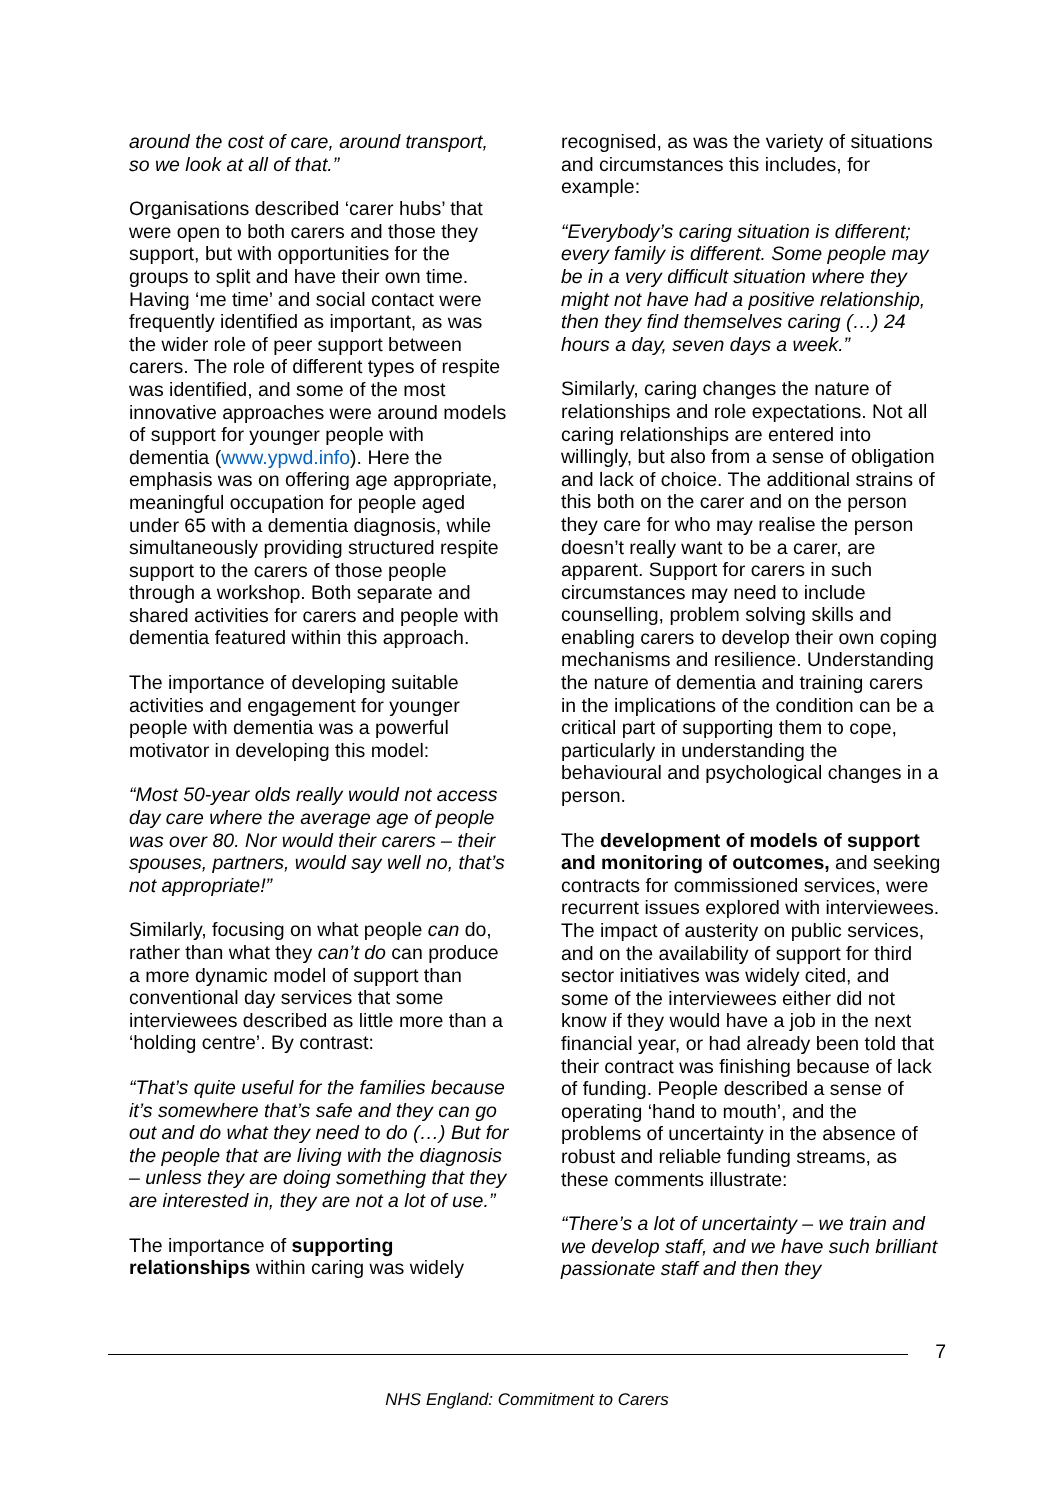around the cost of care, around transport, so we look at all of that.”
Organisations described ‘carer hubs’ that were open to both carers and those they support, but with opportunities for the groups to split and have their own time. Having ‘me time’ and social contact were frequently identified as important, as was the wider role of peer support between carers. The role of different types of respite was identified, and some of the most innovative approaches were around models of support for younger people with dementia (www.ypwd.info). Here the emphasis was on offering age appropriate, meaningful occupation for people aged under 65 with a dementia diagnosis, while simultaneously providing structured respite support to the carers of those people through a workshop. Both separate and shared activities for carers and people with dementia featured within this approach.
The importance of developing suitable activities and engagement for younger people with dementia was a powerful motivator in developing this model:
“Most 50-year olds really would not access day care where the average age of people was over 80. Nor would their carers – their spouses, partners, would say well no, that’s not appropriate!”
Similarly, focusing on what people can do, rather than what they can’t do can produce a more dynamic model of support than conventional day services that some interviewees described as little more than a ‘holding centre’. By contrast:
“That’s quite useful for the families because it’s somewhere that’s safe and they can go out and do what they need to do (…) But for the people that are living with the diagnosis – unless they are doing something that they are interested in, they are not a lot of use.”
The importance of supporting relationships within caring was widely
recognised, as was the variety of situations and circumstances this includes, for example:
“Everybody’s caring situation is different; every family is different. Some people may be in a very difficult situation where they might not have had a positive relationship, then they find themselves caring (…) 24 hours a day, seven days a week.”
Similarly, caring changes the nature of relationships and role expectations. Not all caring relationships are entered into willingly, but also from a sense of obligation and lack of choice. The additional strains of this both on the carer and on the person they care for who may realise the person doesn’t really want to be a carer, are apparent. Support for carers in such circumstances may need to include counselling, problem solving skills and enabling carers to develop their own coping mechanisms and resilience. Understanding the nature of dementia and training carers in the implications of the condition can be a critical part of supporting them to cope, particularly in understanding the behavioural and psychological changes in a person.
The development of models of support and monitoring of outcomes, and seeking contracts for commissioned services, were recurrent issues explored with interviewees. The impact of austerity on public services, and on the availability of support for third sector initiatives was widely cited, and some of the interviewees either did not know if they would have a job in the next financial year, or had already been told that their contract was finishing because of lack of funding. People described a sense of operating ‘hand to mouth’, and the problems of uncertainty in the absence of robust and reliable funding streams, as these comments illustrate:
“There’s a lot of uncertainty – we train and we develop staff, and we have such brilliant passionate staff and then they
7
NHS England: Commitment to Carers